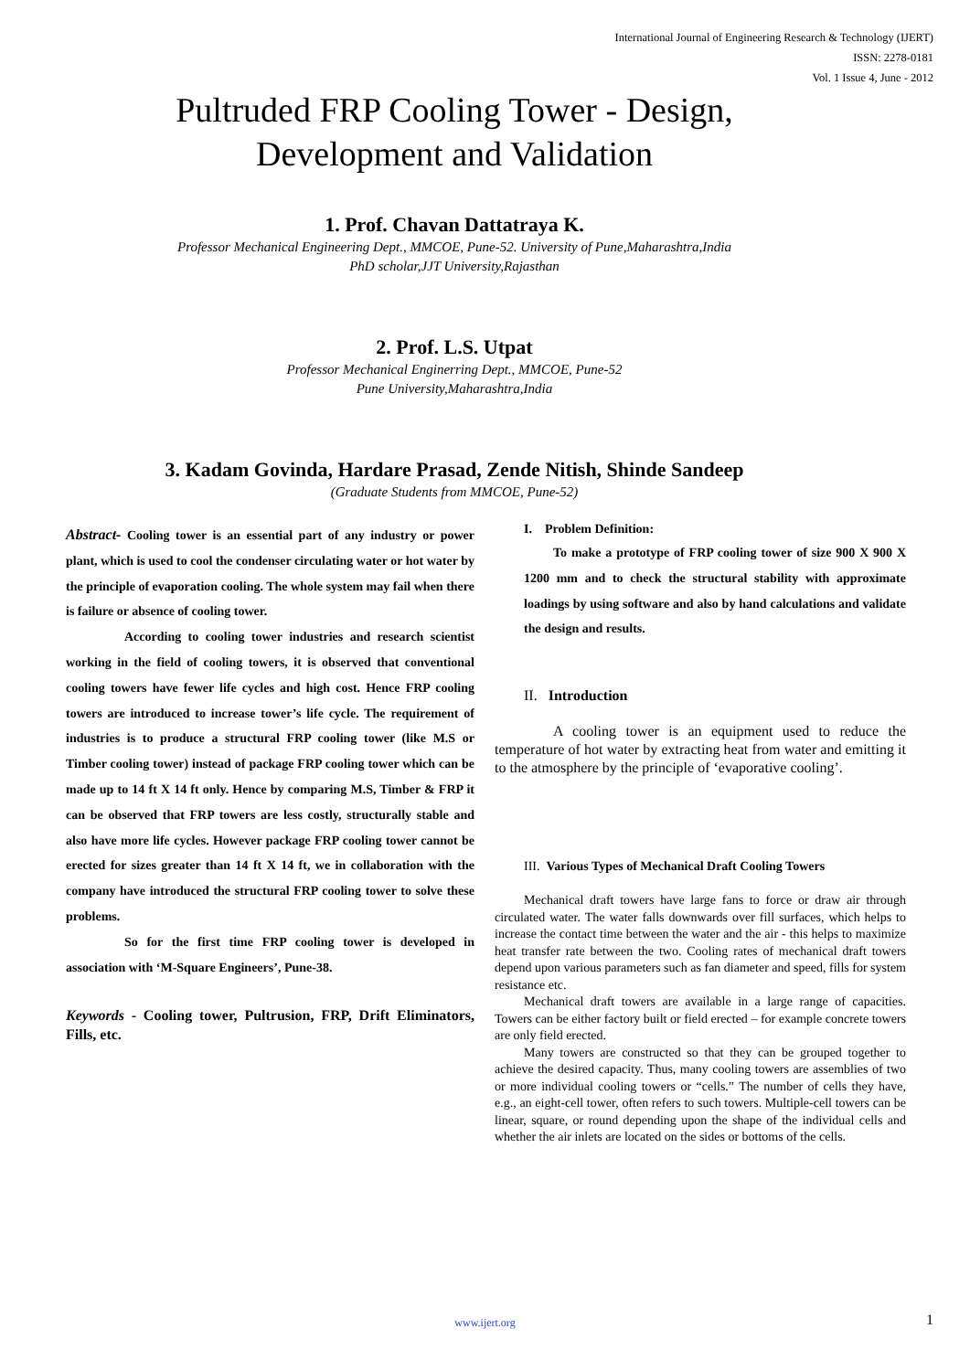International Journal of Engineering Research & Technology (IJERT)
ISSN: 2278-0181
Vol. 1 Issue 4, June - 2012
Pultruded FRP Cooling Tower - Design,
Development and Validation
1. Prof. Chavan Dattatraya K.
Professor Mechanical Engineering Dept., MMCOE, Pune-52. University of Pune,Maharashtra,India
PhD scholar,JJT University,Rajasthan
2. Prof. L.S. Utpat
Professor Mechanical Enginerring Dept., MMCOE, Pune-52
Pune University,Maharashtra,India
3. Kadam Govinda, Hardare Prasad, Zende Nitish, Shinde Sandeep
(Graduate Students from MMCOE, Pune-52)
Abstract- Cooling tower is an essential part of any industry or power plant, which is used to cool the condenser circulating water or hot water by the principle of evaporation cooling. The whole system may fail when there is failure or absence of cooling tower.
According to cooling tower industries and research scientist working in the field of cooling towers, it is observed that conventional cooling towers have fewer life cycles and high cost. Hence FRP cooling towers are introduced to increase tower’s life cycle. The requirement of industries is to produce a structural FRP cooling tower (like M.S or Timber cooling tower) instead of package FRP cooling tower which can be made up to 14 ft X 14 ft only. Hence by comparing M.S, Timber & FRP it can be observed that FRP towers are less costly, structurally stable and also have more life cycles. However package FRP cooling tower cannot be erected for sizes greater than 14 ft X 14 ft, we in collaboration with the company have introduced the structural FRP cooling tower to solve these problems.
So for the first time FRP cooling tower is developed in association with ‘M-Square Engineers’, Pune-38.
Keywords - Cooling tower, Pultrusion, FRP, Drift Eliminators, Fills, etc.
I. Problem Definition:
To make a prototype of FRP cooling tower of size 900 X 900 X 1200 mm and to check the structural stability with approximate loadings by using software and also by hand calculations and validate the design and results.
II. Introduction
A cooling tower is an equipment used to reduce the temperature of hot water by extracting heat from water and emitting it to the atmosphere by the principle of ‘evaporative cooling’.
III. Various Types of Mechanical Draft Cooling Towers
Mechanical draft towers have large fans to force or draw air through circulated water. The water falls downwards over fill surfaces, which helps to increase the contact time between the water and the air - this helps to maximize heat transfer rate between the two. Cooling rates of mechanical draft towers depend upon various parameters such as fan diameter and speed, fills for system resistance etc.
Mechanical draft towers are available in a large range of capacities. Towers can be either factory built or field erected – for example concrete towers are only field erected.
Many towers are constructed so that they can be grouped together to achieve the desired capacity. Thus, many cooling towers are assemblies of two or more individual cooling towers or “cells.” The number of cells they have, e.g., an eight-cell tower, often refers to such towers. Multiple-cell towers can be linear, square, or round depending upon the shape of the individual cells and whether the air inlets are located on the sides or bottoms of the cells.
www.ijert.org 1